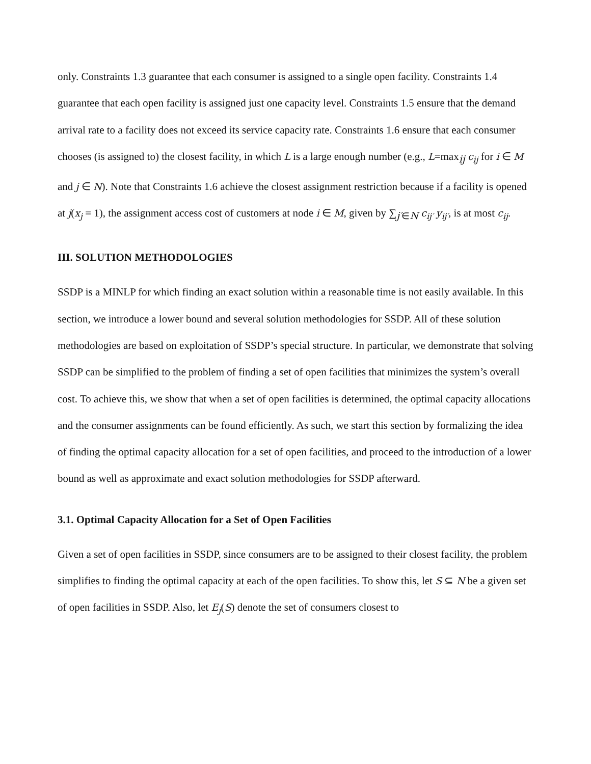only. Constraints 1.3 guarantee that each consumer is assigned to a single open facility. Constraints 1.4 guarantee that each open facility is assigned just one capacity level. Constraints 1.5 ensure that the demand arrival rate to a facility does not exceed its service capacity rate. Constraints 1.6 ensure that each consumer chooses (is assigned to) the closest facility, in which L is a large enough number (e.g., L=max<sub>ij</sub> c<sub>ij</sub> for i ∈ M and j ∈ N). Note that Constraints 1.6 achieve the closest assignment restriction because if a facility is opened at j(x<sub>j</sub> = 1), the assignment access cost of customers at node i ∈ M, given by ∑<sub>j′∈N</sub> c<sub>ij′</sub> y<sub>ij′</sub>, is at most c<sub>ij</sub>.
III. SOLUTION METHODOLOGIES
SSDP is a MINLP for which finding an exact solution within a reasonable time is not easily available. In this section, we introduce a lower bound and several solution methodologies for SSDP. All of these solution methodologies are based on exploitation of SSDP’s special structure. In particular, we demonstrate that solving SSDP can be simplified to the problem of finding a set of open facilities that minimizes the system’s overall cost. To achieve this, we show that when a set of open facilities is determined, the optimal capacity allocations and the consumer assignments can be found efficiently. As such, we start this section by formalizing the idea of finding the optimal capacity allocation for a set of open facilities, and proceed to the introduction of a lower bound as well as approximate and exact solution methodologies for SSDP afterward.
3.1. Optimal Capacity Allocation for a Set of Open Facilities
Given a set of open facilities in SSDP, since consumers are to be assigned to their closest facility, the problem simplifies to finding the optimal capacity at each of the open facilities. To show this, let S ⊆ N be a given set of open facilities in SSDP. Also, let E<sub>j</sub>(S) denote the set of consumers closest to